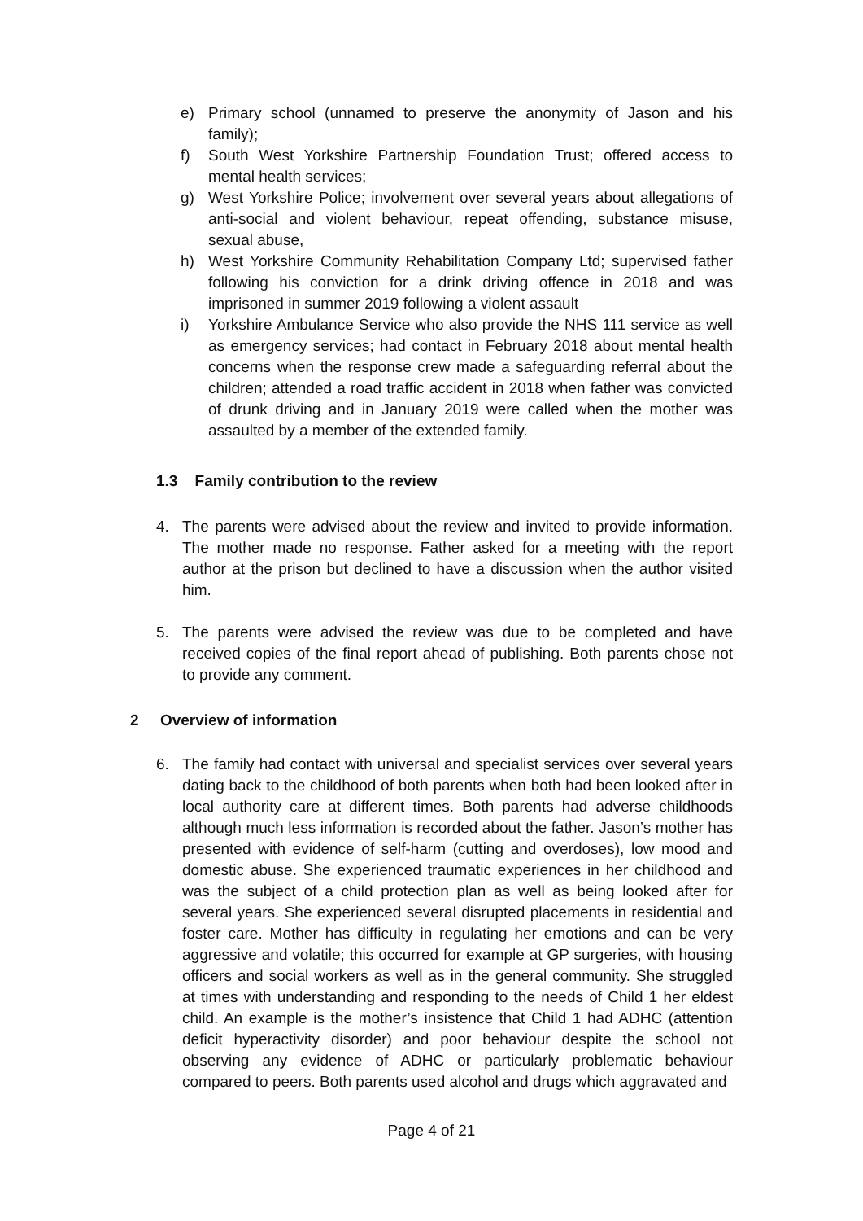e) Primary school (unnamed to preserve the anonymity of Jason and his family);
f) South West Yorkshire Partnership Foundation Trust; offered access to mental health services;
g) West Yorkshire Police; involvement over several years about allegations of anti-social and violent behaviour, repeat offending, substance misuse, sexual abuse,
h) West Yorkshire Community Rehabilitation Company Ltd; supervised father following his conviction for a drink driving offence in 2018 and was imprisoned in summer 2019 following a violent assault
i) Yorkshire Ambulance Service who also provide the NHS 111 service as well as emergency services; had contact in February 2018 about mental health concerns when the response crew made a safeguarding referral about the children; attended a road traffic accident in 2018 when father was convicted of drunk driving and in January 2019 were called when the mother was assaulted by a member of the extended family.
1.3 Family contribution to the review
4. The parents were advised about the review and invited to provide information. The mother made no response. Father asked for a meeting with the report author at the prison but declined to have a discussion when the author visited him.
5. The parents were advised the review was due to be completed and have received copies of the final report ahead of publishing. Both parents chose not to provide any comment.
2 Overview of information
6. The family had contact with universal and specialist services over several years dating back to the childhood of both parents when both had been looked after in local authority care at different times. Both parents had adverse childhoods although much less information is recorded about the father. Jason’s mother has presented with evidence of self-harm (cutting and overdoses), low mood and domestic abuse. She experienced traumatic experiences in her childhood and was the subject of a child protection plan as well as being looked after for several years. She experienced several disrupted placements in residential and foster care. Mother has difficulty in regulating her emotions and can be very aggressive and volatile; this occurred for example at GP surgeries, with housing officers and social workers as well as in the general community. She struggled at times with understanding and responding to the needs of Child 1 her eldest child. An example is the mother’s insistence that Child 1 had ADHC (attention deficit hyperactivity disorder) and poor behaviour despite the school not observing any evidence of ADHC or particularly problematic behaviour compared to peers. Both parents used alcohol and drugs which aggravated and
Page 4 of 21